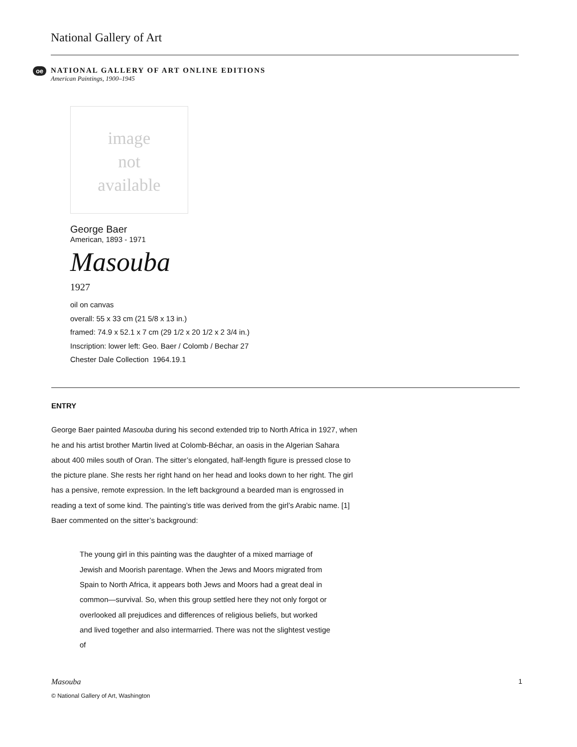National Gallery of Art
oe
NATIONAL GALLERY OF ART ONLINE EDITIONS
American Paintings, 1900–1945
image
not
available
George Baer
American, 1893 - 1971
Masouba
1927
oil on canvas
overall: 55 x 33 cm (21 5/8 x 13 in.)
framed: 74.9 x 52.1 x 7 cm (29 1/2 x 20 1/2 x 2 3/4 in.)
Inscription: lower left: Geo. Baer / Colomb / Bechar 27
Chester Dale Collection 1964.19.1
ENTRY
George Baer painted Masouba during his second extended trip to North Africa in 1927, when he and his artist brother Martin lived at Colomb-Béchar, an oasis in the Algerian Sahara about 400 miles south of Oran. The sitter’s elongated, half-length figure is pressed close to the picture plane. She rests her right hand on her head and looks down to her right. The girl has a pensive, remote expression. In the left background a bearded man is engrossed in reading a text of some kind. The painting’s title was derived from the girl’s Arabic name. [1] Baer commented on the sitter’s background:
The young girl in this painting was the daughter of a mixed marriage of Jewish and Moorish parentage. When the Jews and Moors migrated from Spain to North Africa, it appears both Jews and Moors had a great deal in common—survival. So, when this group settled here they not only forgot or overlooked all prejudices and differences of religious beliefs, but worked and lived together and also intermarried. There was not the slightest vestige of
Masouba 1
© National Gallery of Art, Washington